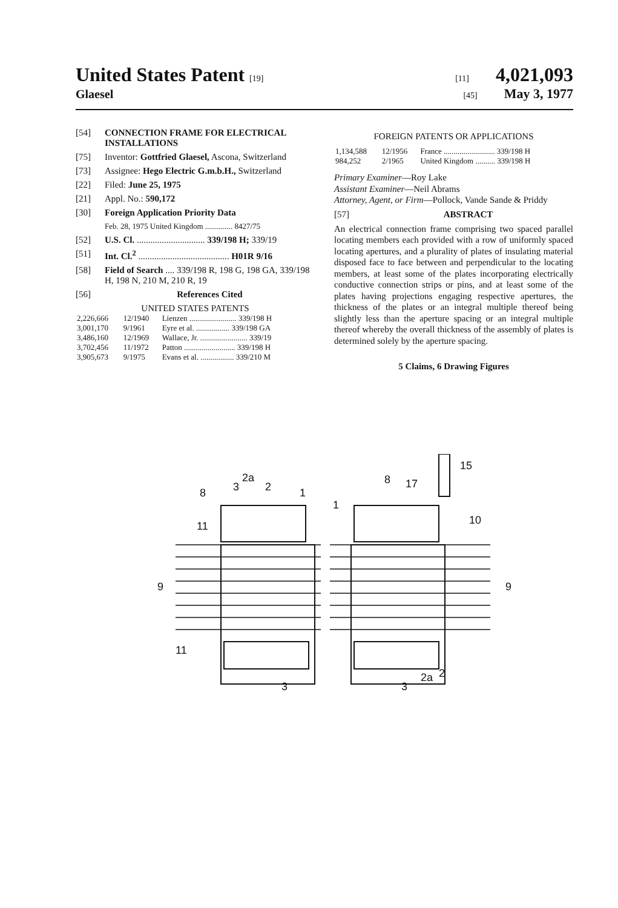United States Patent [19] [11] 4,021,093
Glaesel [45] May 3, 1977
[54] CONNECTION FRAME FOR ELECTRICAL INSTALLATIONS
[75] Inventor: Gottfried Glaesel, Ascona, Switzerland
[73] Assignee: Hego Electric G.m.b.H., Switzerland
[22] Filed: June 25, 1975
[21] Appl. No.: 590,172
[30] Foreign Application Priority Data
Feb. 28, 1975 United Kingdom .............. 8427/75
[52] U.S. Cl. .............................. 339/198 H; 339/19
[51] Int. Cl.<sup>2</sup> ........................................ H01R 9/16
[58] Field of Search .... 339/198 R, 198 G, 198 GA, 339/198 H, 198 N, 210 M, 210 R, 19
[56] References Cited
UNITED STATES PATENTS
| 2,226,666 | 12/1940 | Lienzen ........................ 339/198 H |
| 3,001,170 | 9/1961 | Eyre et al. ................. 339/198 GA |
| 3,486,160 | 12/1969 | Wallace, Jr. ........................ 339/19 |
| 3,702,456 | 11/1972 | Patton .......................... 339/198 H |
| 3,905,673 | 9/1975 | Evans et al. ................. 339/210 M |
FOREIGN PATENTS OR APPLICATIONS
| 1,134,588 | 12/1956 | France .......................... 339/198 H |
| 984,252 | 2/1965 | United Kingdom .......... 339/198 H |
Primary Examiner—Roy Lake
Assistant Examiner—Neil Abrams
Attorney, Agent, or Firm—Pollock, Vande Sande & Priddy
[57] ABSTRACT
An electrical connection frame comprising two spaced parallel locating members each provided with a row of uniformly spaced locating apertures, and a plurality of plates of insulating material disposed face to face between and perpendicular to the locating members, at least some of the plates incorporating electrically conductive connection strips or pins, and at least some of the plates having projections engaging respective apertures, the thickness of the plates or an integral multiple thereof being slightly less than the aperture spacing or an integral multiple thereof whereby the overall thickness of the assembly of plates is determined solely by the aperture spacing.
5 Claims, 6 Drawing Figures
8
3
2a
2
1
11
9
11
3
8
17
15
1
10
9
3
2a
2